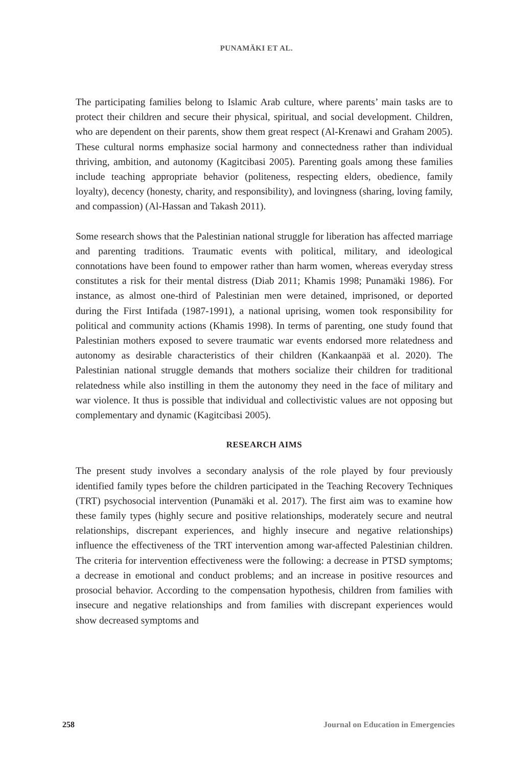PUNAMÄKI ET AL.
The participating families belong to Islamic Arab culture, where parents’ main tasks are to protect their children and secure their physical, spiritual, and social development. Children, who are dependent on their parents, show them great respect (Al-Krenawi and Graham 2005). These cultural norms emphasize social harmony and connectedness rather than individual thriving, ambition, and autonomy (Kagitcibasi 2005). Parenting goals among these families include teaching appropriate behavior (politeness, respecting elders, obedience, family loyalty), decency (honesty, charity, and responsibility), and lovingness (sharing, loving family, and compassion) (Al-Hassan and Takash 2011).
Some research shows that the Palestinian national struggle for liberation has affected marriage and parenting traditions. Traumatic events with political, military, and ideological connotations have been found to empower rather than harm women, whereas everyday stress constitutes a risk for their mental distress (Diab 2011; Khamis 1998; Punamäki 1986). For instance, as almost one-third of Palestinian men were detained, imprisoned, or deported during the First Intifada (1987-1991), a national uprising, women took responsibility for political and community actions (Khamis 1998). In terms of parenting, one study found that Palestinian mothers exposed to severe traumatic war events endorsed more relatedness and autonomy as desirable characteristics of their children (Kankaanpää et al. 2020). The Palestinian national struggle demands that mothers socialize their children for traditional relatedness while also instilling in them the autonomy they need in the face of military and war violence. It thus is possible that individual and collectivistic values are not opposing but complementary and dynamic (Kagitcibasi 2005).
RESEARCH AIMS
The present study involves a secondary analysis of the role played by four previously identified family types before the children participated in the Teaching Recovery Techniques (TRT) psychosocial intervention (Punamäki et al. 2017). The first aim was to examine how these family types (highly secure and positive relationships, moderately secure and neutral relationships, discrepant experiences, and highly insecure and negative relationships) influence the effectiveness of the TRT intervention among war-affected Palestinian children. The criteria for intervention effectiveness were the following: a decrease in PTSD symptoms; a decrease in emotional and conduct problems; and an increase in positive resources and prosocial behavior. According to the compensation hypothesis, children from families with insecure and negative relationships and from families with discrepant experiences would show decreased symptoms and
258 Journal on Education in Emergencies